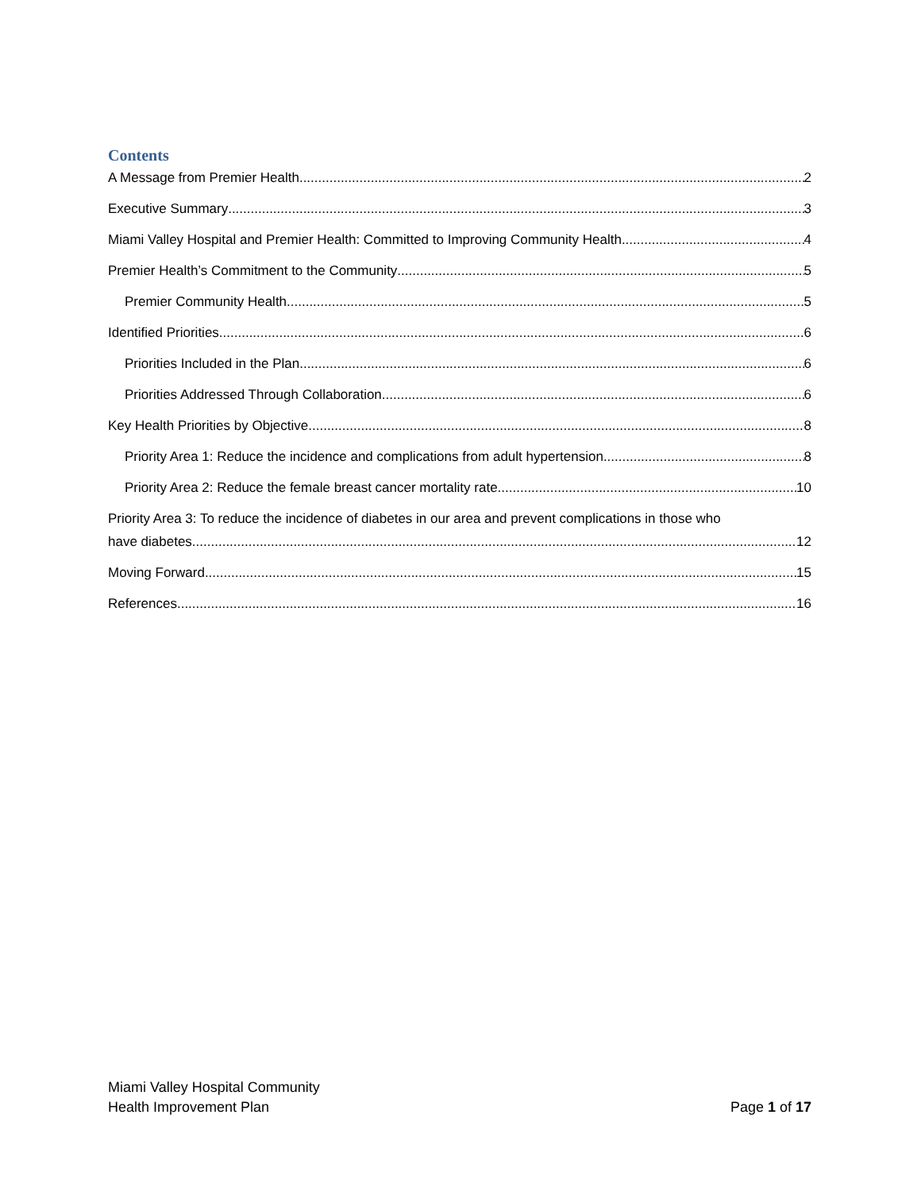Contents
A Message from Premier Health 2
Executive Summary 3
Miami Valley Hospital and Premier Health: Committed to Improving Community Health 4
Premier Health’s Commitment to the Community 5
Premier Community Health 5
Identified Priorities 6
Priorities Included in the Plan 6
Priorities Addressed Through Collaboration 6
Key Health Priorities by Objective 8
Priority Area 1: Reduce the incidence and complications from adult hypertension. 8
Priority Area 2: Reduce the female breast cancer mortality rate. 10
Priority Area 3: To reduce the incidence of diabetes in our area and prevent complications in those who
have diabetes. 12
Moving Forward 15
References 16
Miami Valley Hospital Community
Health Improvement Plan
Page 1 of 17